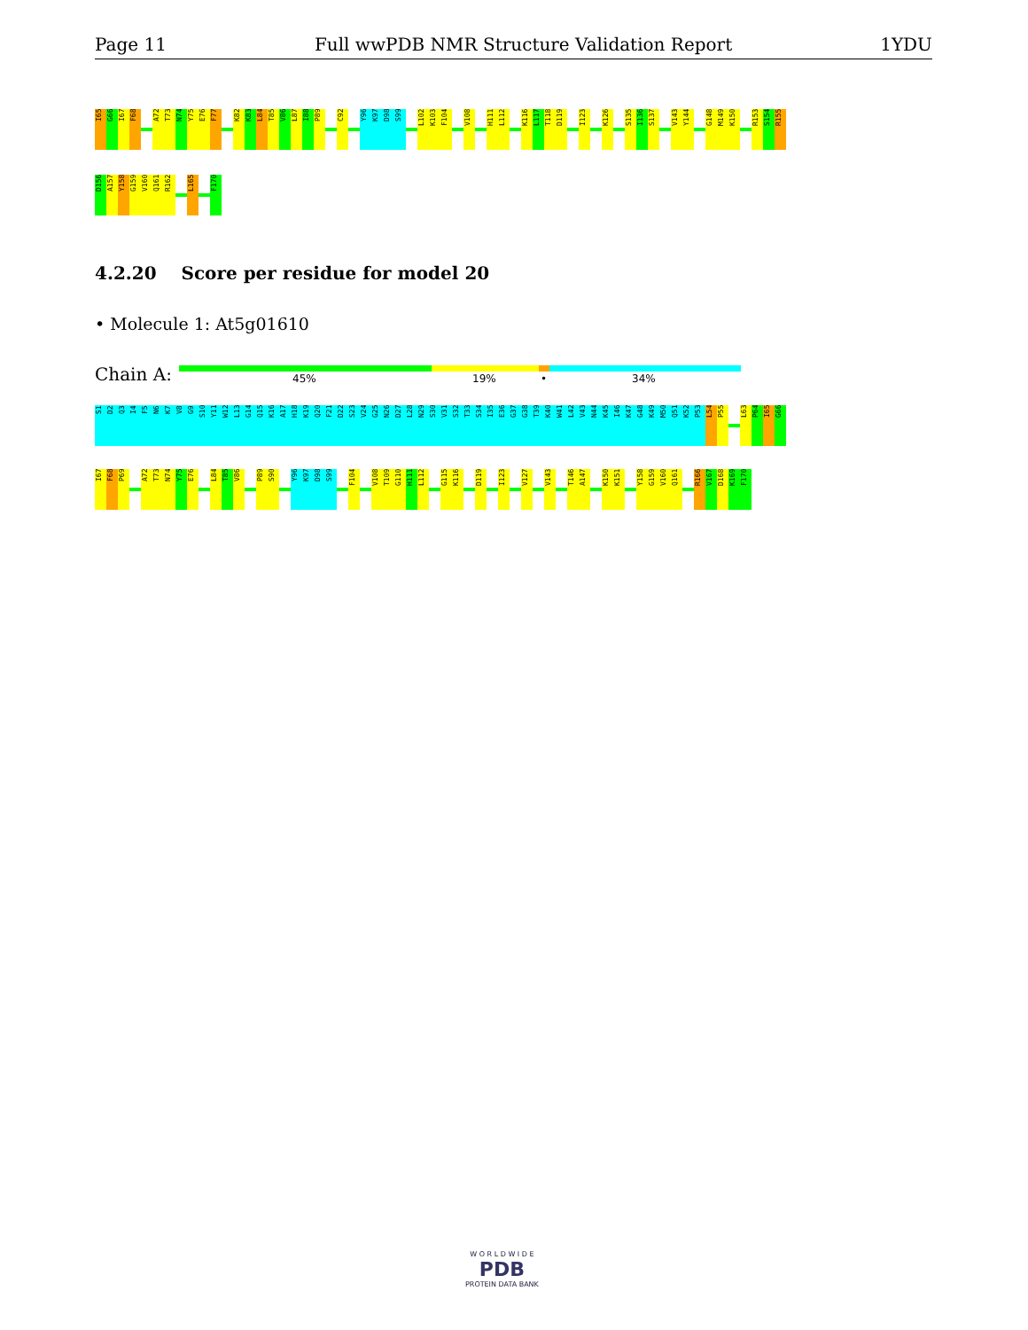Page 11 Full wwPDB NMR Structure Validation Report 1YDU
I65
G66
I67
F68
A72
T73
N74
Y75
E76
F77
K82
K83
L84
T85
V86
L87
I88
P89
C92
Y96
K97
D98
S99
L102
K103
F104
V108
H111
L112
K116
L117
T118
D119
I123
K126
S135
I136
S137
V143
Y144
G148
M149
K150
R153
S154
R155
D156
A157
Y158
G159
V160
Q161
R162
L165
F170
4.2.20 Score per residue for model 20
• Molecule 1: At5g01610
Chain A: 45% 19% • 34%
S1
D2
Q3
I4
F5
N6
K7
V8
G9
S10
Y11
W12
L13
G14
Q15
K16
A17
H18
K19
Q20
F21
D22
S23
V24
G25
N26
D27
L28
N29
S30
V31
S32
T33
S34
I35
E36
G37
G38
T39
K40
W41
L42
V43
N44
K45
I46
K47
G48
K49
M50
Q51
K52
P53
L54
P55
L63
P64
I65
G66
I67
F68
P69
A72
T73
N74
Y75
E76
L84
T85
V86
P89
S90
Y96
K97
D98
S99
F104
V108
T109
G110
H111
L112
G115
K116
D119
I123
V127
V143
T146
A147
K150
K151
Y158
G159
V160
Q161
R166
V167
D168
K169
F170
W O R L D W I D E
PDB
PROTEIN DATA BANK